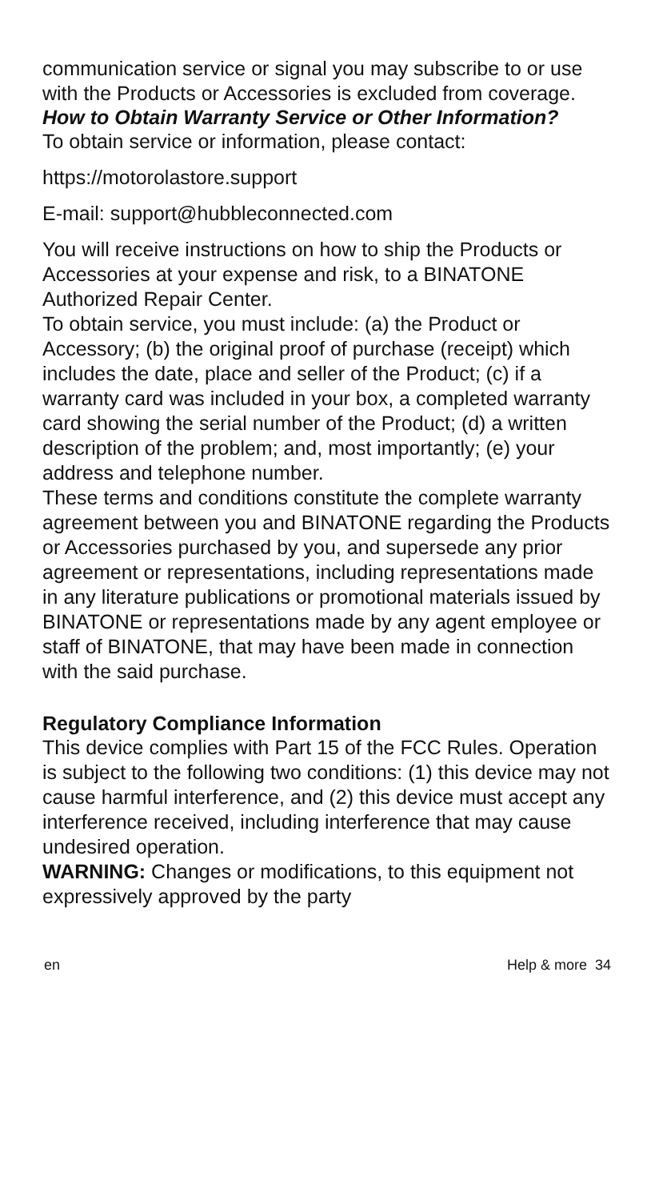communication service or signal you may subscribe to or use with the Products or Accessories is excluded from coverage.
How to Obtain Warranty Service or Other Information?
To obtain service or information, please contact:
https://motorolastore.support
E-mail: support@hubbleconnected.com
You will receive instructions on how to ship the Products or Accessories at your expense and risk, to a BINATONE Authorized Repair Center.
To obtain service, you must include: (a) the Product or Accessory; (b) the original proof of purchase (receipt) which includes the date, place and seller of the Product; (c) if a warranty card was included in your box, a completed warranty card showing the serial number of the Product; (d) a written description of the problem; and, most importantly; (e) your address and telephone number.
These terms and conditions constitute the complete warranty agreement between you and BINATONE regarding the Products or Accessories purchased by you, and supersede any prior agreement or representations, including representations made in any literature publications or promotional materials issued by BINATONE or representations made by any agent employee or staff of BINATONE, that may have been made in connection with the said purchase.
Regulatory Compliance Information
This device complies with Part 15 of the FCC Rules. Operation is subject to the following two conditions: (1) this device may not cause harmful interference, and (2) this device must accept any interference received, including interference that may cause undesired operation.
WARNING: Changes or modifications, to this equipment not expressively approved by the party
en Help & more 34